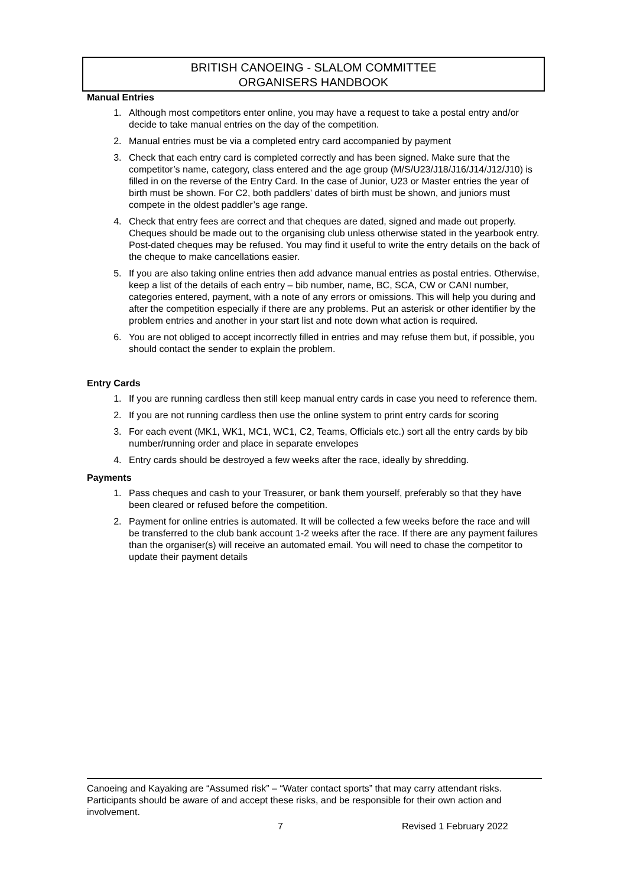BRITISH CANOEING - SLALOM COMMITTEE
ORGANISERS HANDBOOK
Manual Entries
1. Although most competitors enter online, you may have a request to take a postal entry and/or decide to take manual entries on the day of the competition.
2. Manual entries must be via a completed entry card accompanied by payment
3. Check that each entry card is completed correctly and has been signed. Make sure that the competitor’s name, category, class entered and the age group (M/S/U23/J18/J16/J14/J12/J10) is filled in on the reverse of the Entry Card. In the case of Junior, U23 or Master entries the year of birth must be shown. For C2, both paddlers’ dates of birth must be shown, and juniors must compete in the oldest paddler’s age range.
4. Check that entry fees are correct and that cheques are dated, signed and made out properly. Cheques should be made out to the organising club unless otherwise stated in the yearbook entry. Post-dated cheques may be refused. You may find it useful to write the entry details on the back of the cheque to make cancellations easier.
5. If you are also taking online entries then add advance manual entries as postal entries. Otherwise, keep a list of the details of each entry – bib number, name, BC, SCA, CW or CANI number, categories entered, payment, with a note of any errors or omissions. This will help you during and after the competition especially if there are any problems. Put an asterisk or other identifier by the problem entries and another in your start list and note down what action is required.
6. You are not obliged to accept incorrectly filled in entries and may refuse them but, if possible, you should contact the sender to explain the problem.
Entry Cards
1. If you are running cardless then still keep manual entry cards in case you need to reference them.
2. If you are not running cardless then use the online system to print entry cards for scoring
3. For each event (MK1, WK1, MC1, WC1, C2, Teams, Officials etc.) sort all the entry cards by bib number/running order and place in separate envelopes
4. Entry cards should be destroyed a few weeks after the race, ideally by shredding.
Payments
1. Pass cheques and cash to your Treasurer, or bank them yourself, preferably so that they have been cleared or refused before the competition.
2. Payment for online entries is automated. It will be collected a few weeks before the race and will be transferred to the club bank account 1-2 weeks after the race. If there are any payment failures than the organiser(s) will receive an automated email. You will need to chase the competitor to update their payment details
Canoeing and Kayaking are “Assumed risk” – “Water contact sports” that may carry attendant risks. Participants should be aware of and accept these risks, and be responsible for their own action and involvement.
7 Revised 1 February 2022